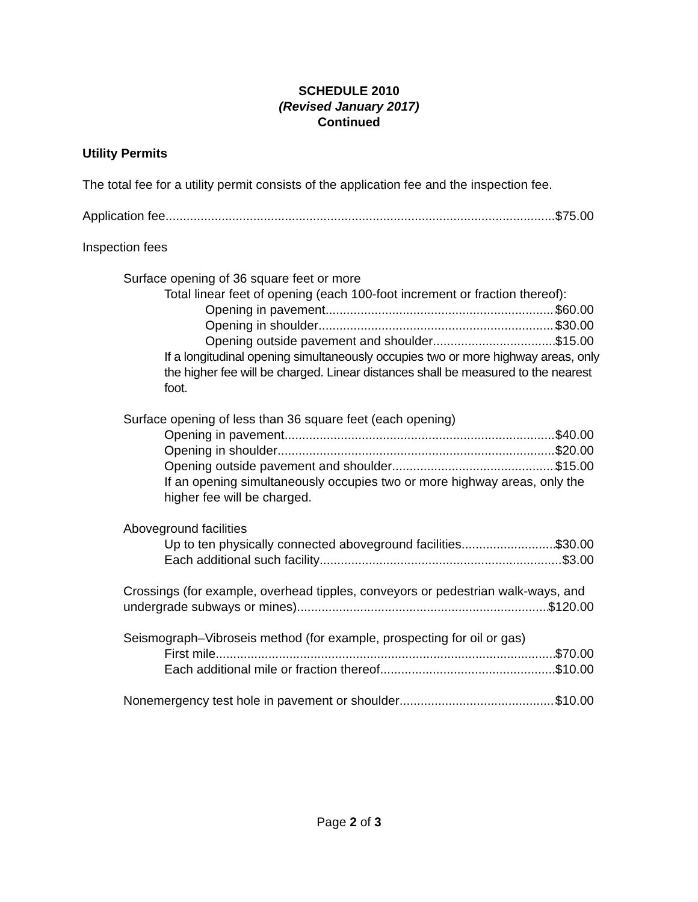SCHEDULE 2010
(Revised January 2017)
Continued
Utility Permits
The total fee for a utility permit consists of the application fee and the inspection fee.
Application fee $75.00
Inspection fees
Surface opening of 36 square feet or more
Total linear feet of opening (each 100-foot increment or fraction thereof):
Opening in pavement $60.00
Opening in shoulder $30.00
Opening outside pavement and shoulder $15.00
If a longitudinal opening simultaneously occupies two or more highway areas, only the higher fee will be charged. Linear distances shall be measured to the nearest foot.
Surface opening of less than 36 square feet (each opening)
Opening in pavement $40.00
Opening in shoulder $20.00
Opening outside pavement and shoulder $15.00
If an opening simultaneously occupies two or more highway areas, only the higher fee will be charged.
Aboveground facilities
Up to ten physically connected aboveground facilities $30.00
Each additional such facility $3.00
Crossings (for example, overhead tipples, conveyors or pedestrian walk-ways, and
undergrade subways or mines) $120.00
Seismograph–Vibroseis method (for example, prospecting for oil or gas)
First mile $70.00
Each additional mile or fraction thereof $10.00
Nonemergency test hole in pavement or shoulder $10.00
Page 2 of 3